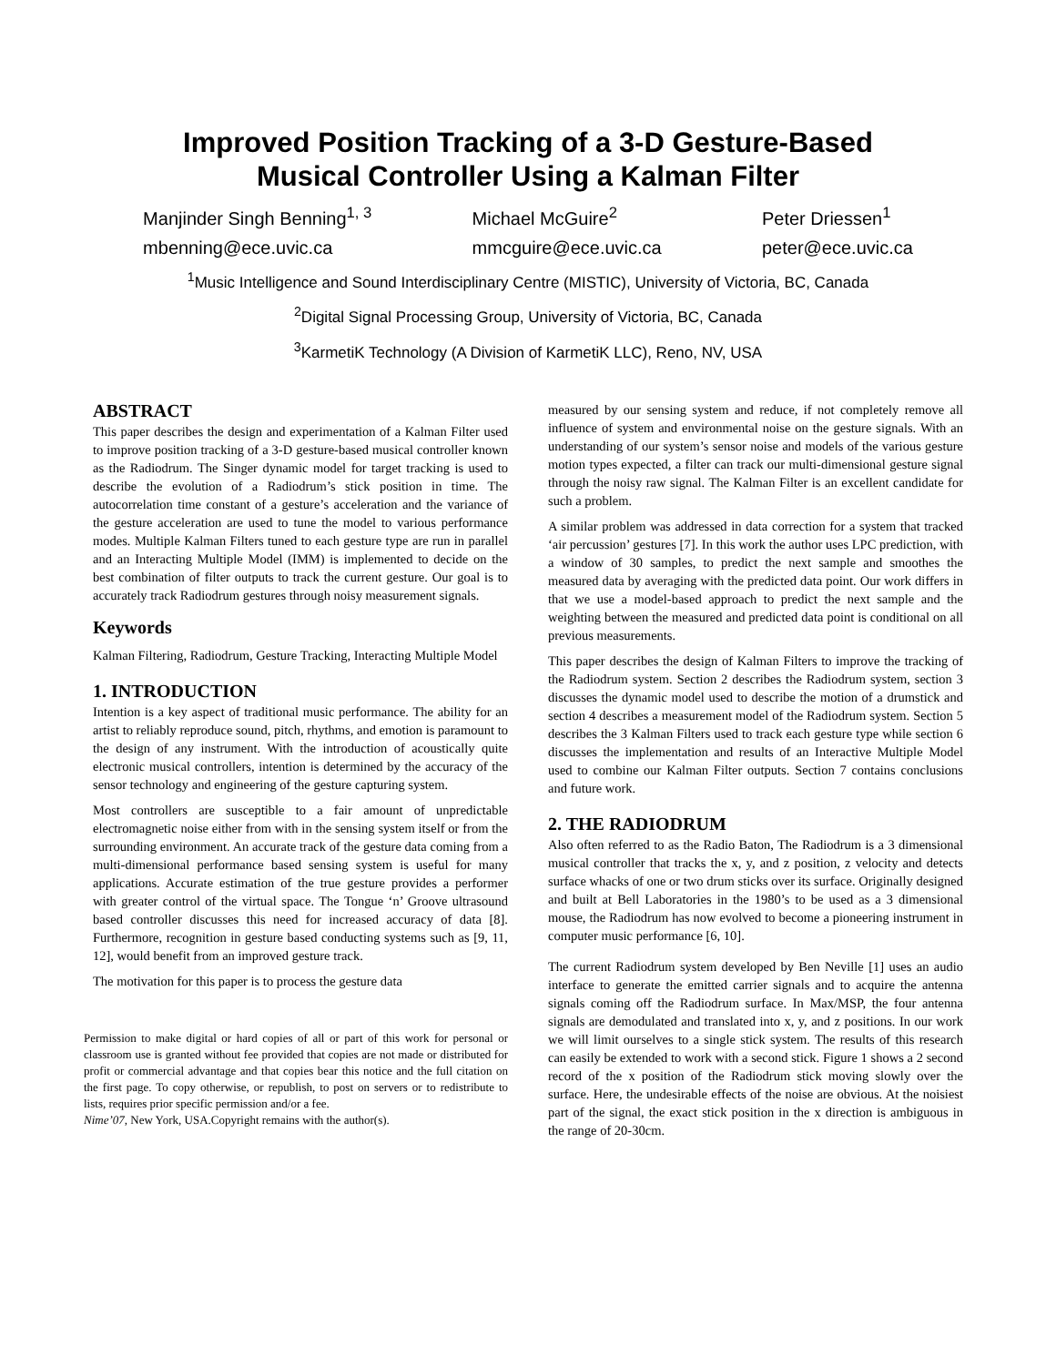Improved Position Tracking of a 3-D Gesture-Based
Musical Controller Using a Kalman Filter
Manjinder Singh Benning<sup>1, 3</sup>
mbenning@ece.uvic.ca
Michael McGuire<sup>2</sup>
mmcguire@ece.uvic.ca
Peter Driessen<sup>1</sup>
peter@ece.uvic.ca
<sup>1</sup> Music Intelligence and Sound Interdisciplinary Centre (MISTIC), University of Victoria, BC, Canada
<sup>2</sup> Digital Signal Processing Group, University of Victoria, BC, Canada
<sup>3</sup> KarmetiK Technology (A Division of KarmetiK LLC), Reno, NV, USA
ABSTRACT
This paper describes the design and experimentation of a Kalman Filter used to improve position tracking of a 3-D gesture-based musical controller known as the Radiodrum. The Singer dynamic model for target tracking is used to describe the evolution of a Radiodrum’s stick position in time. The autocorrelation time constant of a gesture’s acceleration and the variance of the gesture acceleration are used to tune the model to various performance modes. Multiple Kalman Filters tuned to each gesture type are run in parallel and an Interacting Multiple Model (IMM) is implemented to decide on the best combination of filter outputs to track the current gesture. Our goal is to accurately track Radiodrum gestures through noisy measurement signals.
Keywords
Kalman Filtering, Radiodrum, Gesture Tracking, Interacting Multiple Model
1. INTRODUCTION
Intention is a key aspect of traditional music performance. The ability for an artist to reliably reproduce sound, pitch, rhythms, and emotion is paramount to the design of any instrument. With the introduction of acoustically quite electronic musical controllers, intention is determined by the accuracy of the sensor technology and engineering of the gesture capturing system.
Most controllers are susceptible to a fair amount of unpredictable electromagnetic noise either from with in the sensing system itself or from the surrounding environment. An accurate track of the gesture data coming from a multi-dimensional performance based sensing system is useful for many applications. Accurate estimation of the true gesture provides a performer with greater control of the virtual space. The Tongue ‘n’ Groove ultrasound based controller discusses this need for increased accuracy of data [8]. Furthermore, recognition in gesture based conducting systems such as [9, 11, 12], would benefit from an improved gesture track.
The motivation for this paper is to process the gesture data
Permission to make digital or hard copies of all or part of this work for personal or classroom use is granted without fee provided that copies are not made or distributed for profit or commercial advantage and that copies bear this notice and the full citation on the first page. To copy otherwise, or republish, to post on servers or to redistribute to lists, requires prior specific permission and/or a fee.
Nime’07, New York, USA.Copyright remains with the author(s).
measured by our sensing system and reduce, if not completely remove all influence of system and environmental noise on the gesture signals. With an understanding of our system’s sensor noise and models of the various gesture motion types expected, a filter can track our multi-dimensional gesture signal through the noisy raw signal. The Kalman Filter is an excellent candidate for such a problem.
A similar problem was addressed in data correction for a system that tracked ‘air percussion’ gestures [7]. In this work the author uses LPC prediction, with a window of 30 samples, to predict the next sample and smoothes the measured data by averaging with the predicted data point. Our work differs in that we use a model-based approach to predict the next sample and the weighting between the measured and predicted data point is conditional on all previous measurements.
This paper describes the design of Kalman Filters to improve the tracking of the Radiodrum system. Section 2 describes the Radiodrum system, section 3 discusses the dynamic model used to describe the motion of a drumstick and section 4 describes a measurement model of the Radiodrum system. Section 5 describes the 3 Kalman Filters used to track each gesture type while section 6 discusses the implementation and results of an Interactive Multiple Model used to combine our Kalman Filter outputs. Section 7 contains conclusions and future work.
2. THE RADIODRUM
Also often referred to as the Radio Baton, The Radiodrum is a 3 dimensional musical controller that tracks the x, y, and z position, z velocity and detects surface whacks of one or two drum sticks over its surface. Originally designed and built at Bell Laboratories in the 1980’s to be used as a 3 dimensional mouse, the Radiodrum has now evolved to become a pioneering instrument in computer music performance [6, 10].
The current Radiodrum system developed by Ben Neville [1] uses an audio interface to generate the emitted carrier signals and to acquire the antenna signals coming off the Radiodrum surface. In Max/MSP, the four antenna signals are demodulated and translated into x, y, and z positions. In our work we will limit ourselves to a single stick system. The results of this research can easily be extended to work with a second stick. Figure 1 shows a 2 second record of the x position of the Radiodrum stick moving slowly over the surface. Here, the undesirable effects of the noise are obvious. At the noisiest part of the signal, the exact stick position in the x direction is ambiguous in the range of 20-30cm.